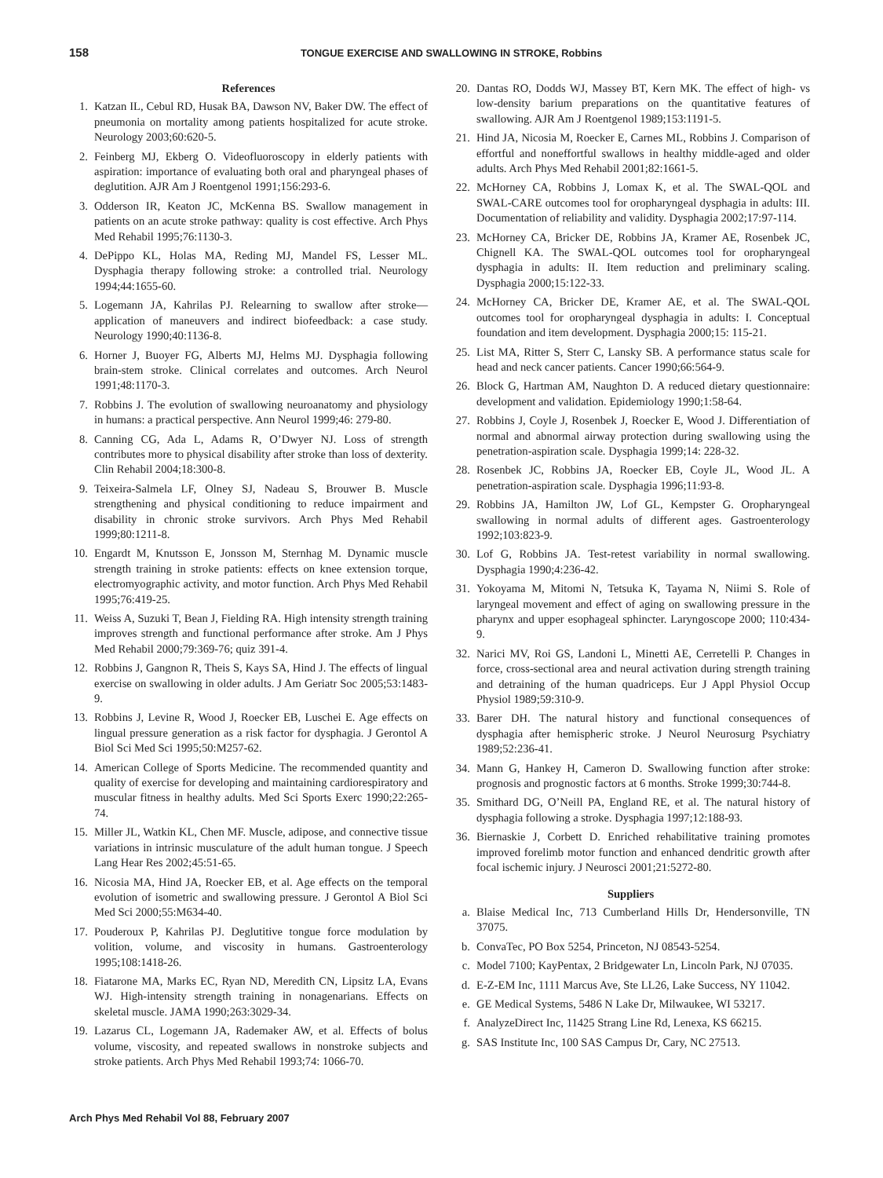158 TONGUE EXERCISE AND SWALLOWING IN STROKE, Robbins
References
1. Katzan IL, Cebul RD, Husak BA, Dawson NV, Baker DW. The effect of pneumonia on mortality among patients hospitalized for acute stroke. Neurology 2003;60:620-5.
2. Feinberg MJ, Ekberg O. Videofluoroscopy in elderly patients with aspiration: importance of evaluating both oral and pharyngeal phases of deglutition. AJR Am J Roentgenol 1991;156:293-6.
3. Odderson IR, Keaton JC, McKenna BS. Swallow management in patients on an acute stroke pathway: quality is cost effective. Arch Phys Med Rehabil 1995;76:1130-3.
4. DePippo KL, Holas MA, Reding MJ, Mandel FS, Lesser ML. Dysphagia therapy following stroke: a controlled trial. Neurology 1994;44:1655-60.
5. Logemann JA, Kahrilas PJ. Relearning to swallow after stroke—application of maneuvers and indirect biofeedback: a case study. Neurology 1990;40:1136-8.
6. Horner J, Buoyer FG, Alberts MJ, Helms MJ. Dysphagia following brain-stem stroke. Clinical correlates and outcomes. Arch Neurol 1991;48:1170-3.
7. Robbins J. The evolution of swallowing neuroanatomy and physiology in humans: a practical perspective. Ann Neurol 1999;46: 279-80.
8. Canning CG, Ada L, Adams R, O’Dwyer NJ. Loss of strength contributes more to physical disability after stroke than loss of dexterity. Clin Rehabil 2004;18:300-8.
9. Teixeira-Salmela LF, Olney SJ, Nadeau S, Brouwer B. Muscle strengthening and physical conditioning to reduce impairment and disability in chronic stroke survivors. Arch Phys Med Rehabil 1999;80:1211-8.
10. Engardt M, Knutsson E, Jonsson M, Sternhag M. Dynamic muscle strength training in stroke patients: effects on knee extension torque, electromyographic activity, and motor function. Arch Phys Med Rehabil 1995;76:419-25.
11. Weiss A, Suzuki T, Bean J, Fielding RA. High intensity strength training improves strength and functional performance after stroke. Am J Phys Med Rehabil 2000;79:369-76; quiz 391-4.
12. Robbins J, Gangnon R, Theis S, Kays SA, Hind J. The effects of lingual exercise on swallowing in older adults. J Am Geriatr Soc 2005;53:1483-9.
13. Robbins J, Levine R, Wood J, Roecker EB, Luschei E. Age effects on lingual pressure generation as a risk factor for dysphagia. J Gerontol A Biol Sci Med Sci 1995;50:M257-62.
14. American College of Sports Medicine. The recommended quantity and quality of exercise for developing and maintaining cardiorespiratory and muscular fitness in healthy adults. Med Sci Sports Exerc 1990;22:265-74.
15. Miller JL, Watkin KL, Chen MF. Muscle, adipose, and connective tissue variations in intrinsic musculature of the adult human tongue. J Speech Lang Hear Res 2002;45:51-65.
16. Nicosia MA, Hind JA, Roecker EB, et al. Age effects on the temporal evolution of isometric and swallowing pressure. J Gerontol A Biol Sci Med Sci 2000;55:M634-40.
17. Pouderoux P, Kahrilas PJ. Deglutitive tongue force modulation by volition, volume, and viscosity in humans. Gastroenterology 1995;108:1418-26.
18. Fiatarone MA, Marks EC, Ryan ND, Meredith CN, Lipsitz LA, Evans WJ. High-intensity strength training in nonagenarians. Effects on skeletal muscle. JAMA 1990;263:3029-34.
19. Lazarus CL, Logemann JA, Rademaker AW, et al. Effects of bolus volume, viscosity, and repeated swallows in nonstroke subjects and stroke patients. Arch Phys Med Rehabil 1993;74: 1066-70.
20. Dantas RO, Dodds WJ, Massey BT, Kern MK. The effect of high- vs low-density barium preparations on the quantitative features of swallowing. AJR Am J Roentgenol 1989;153:1191-5.
21. Hind JA, Nicosia M, Roecker E, Carnes ML, Robbins J. Comparison of effortful and noneffortful swallows in healthy middle-aged and older adults. Arch Phys Med Rehabil 2001;82:1661-5.
22. McHorney CA, Robbins J, Lomax K, et al. The SWAL-QOL and SWAL-CARE outcomes tool for oropharyngeal dysphagia in adults: III. Documentation of reliability and validity. Dysphagia 2002;17:97-114.
23. McHorney CA, Bricker DE, Robbins JA, Kramer AE, Rosenbek JC, Chignell KA. The SWAL-QOL outcomes tool for oropharyngeal dysphagia in adults: II. Item reduction and preliminary scaling. Dysphagia 2000;15:122-33.
24. McHorney CA, Bricker DE, Kramer AE, et al. The SWAL-QOL outcomes tool for oropharyngeal dysphagia in adults: I. Conceptual foundation and item development. Dysphagia 2000;15: 115-21.
25. List MA, Ritter S, Sterr C, Lansky SB. A performance status scale for head and neck cancer patients. Cancer 1990;66:564-9.
26. Block G, Hartman AM, Naughton D. A reduced dietary questionnaire: development and validation. Epidemiology 1990;1:58-64.
27. Robbins J, Coyle J, Rosenbek J, Roecker E, Wood J. Differentiation of normal and abnormal airway protection during swallowing using the penetration-aspiration scale. Dysphagia 1999;14: 228-32.
28. Rosenbek JC, Robbins JA, Roecker EB, Coyle JL, Wood JL. A penetration-aspiration scale. Dysphagia 1996;11:93-8.
29. Robbins JA, Hamilton JW, Lof GL, Kempster G. Oropharyngeal swallowing in normal adults of different ages. Gastroenterology 1992;103:823-9.
30. Lof G, Robbins JA. Test-retest variability in normal swallowing. Dysphagia 1990;4:236-42.
31. Yokoyama M, Mitomi N, Tetsuka K, Tayama N, Niimi S. Role of laryngeal movement and effect of aging on swallowing pressure in the pharynx and upper esophageal sphincter. Laryngoscope 2000; 110:434-9.
32. Narici MV, Roi GS, Landoni L, Minetti AE, Cerretelli P. Changes in force, cross-sectional area and neural activation during strength training and detraining of the human quadriceps. Eur J Appl Physiol Occup Physiol 1989;59:310-9.
33. Barer DH. The natural history and functional consequences of dysphagia after hemispheric stroke. J Neurol Neurosurg Psychiatry 1989;52:236-41.
34. Mann G, Hankey H, Cameron D. Swallowing function after stroke: prognosis and prognostic factors at 6 months. Stroke 1999;30:744-8.
35. Smithard DG, O’Neill PA, England RE, et al. The natural history of dysphagia following a stroke. Dysphagia 1997;12:188-93.
36. Biernaskie J, Corbett D. Enriched rehabilitative training promotes improved forelimb motor function and enhanced dendritic growth after focal ischemic injury. J Neurosci 2001;21:5272-80.
Suppliers
a. Blaise Medical Inc, 713 Cumberland Hills Dr, Hendersonville, TN 37075.
b. ConvaTec, PO Box 5254, Princeton, NJ 08543-5254.
c. Model 7100; KayPentax, 2 Bridgewater Ln, Lincoln Park, NJ 07035.
d. E-Z-EM Inc, 1111 Marcus Ave, Ste LL26, Lake Success, NY 11042.
e. GE Medical Systems, 5486 N Lake Dr, Milwaukee, WI 53217.
f. AnalyzeDirect Inc, 11425 Strang Line Rd, Lenexa, KS 66215.
g. SAS Institute Inc, 100 SAS Campus Dr, Cary, NC 27513.
Arch Phys Med Rehabil Vol 88, February 2007